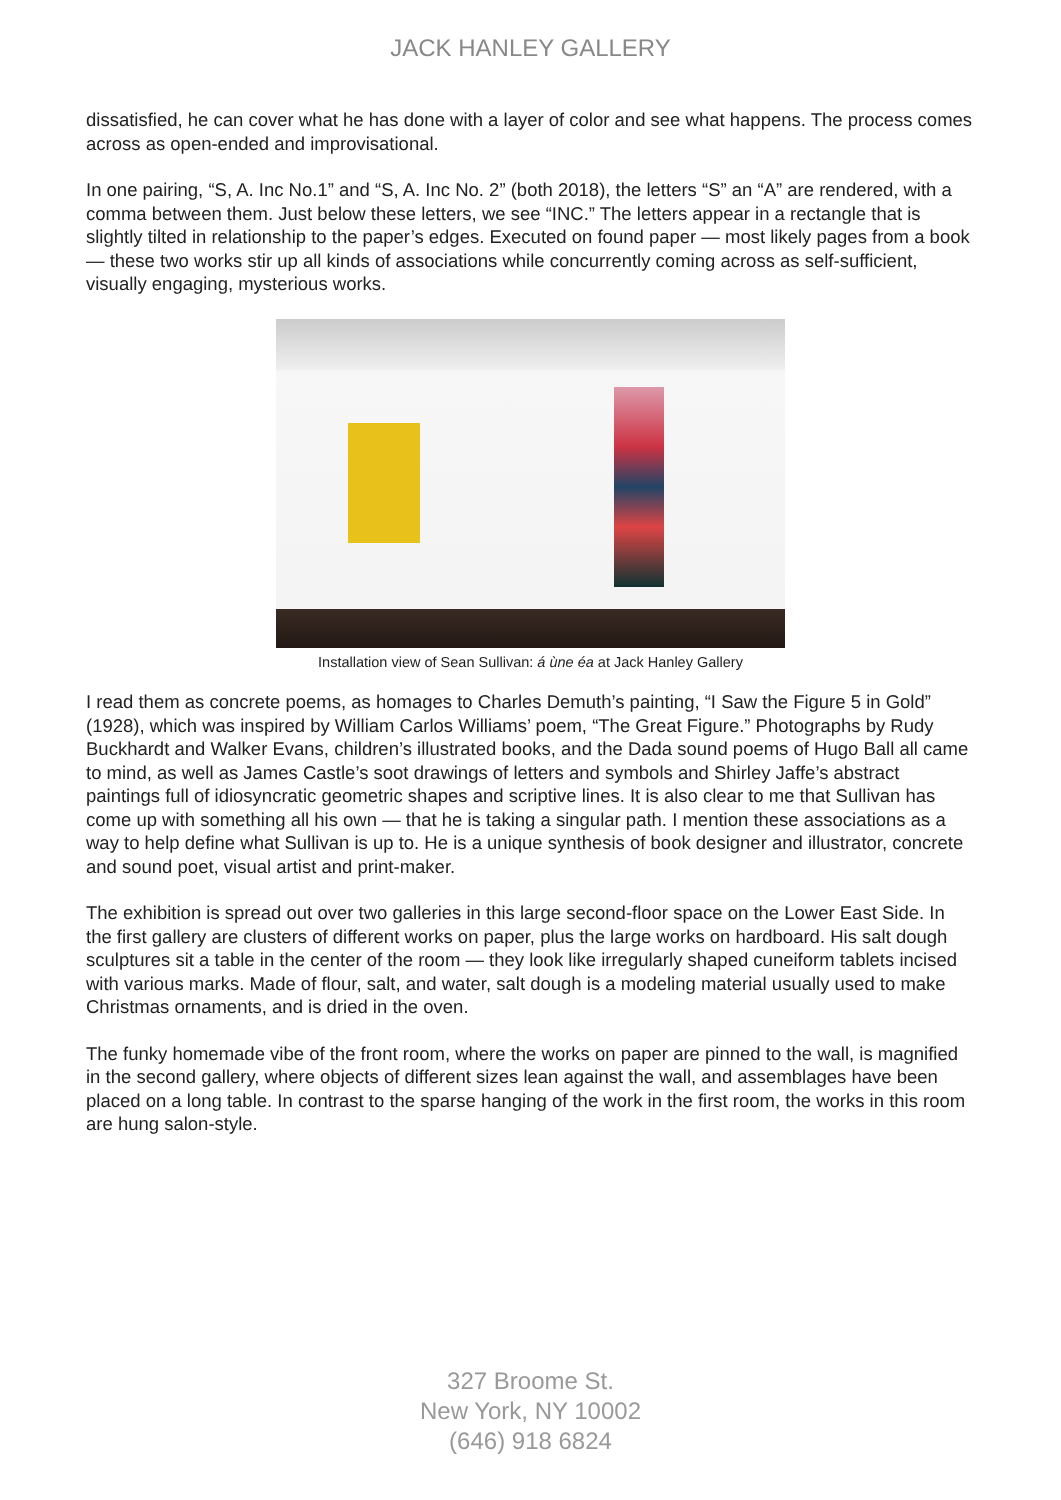JACK HANLEY GALLERY
dissatisfied, he can cover what he has done with a layer of color and see what happens. The process comes across as open-ended and improvisational.
In one pairing, “S, A. Inc No.1” and “S, A. Inc No. 2” (both 2018), the letters “S” an “A” are rendered, with a comma between them. Just below these letters, we see “INC.” The letters appear in a rectangle that is slightly tilted in relationship to the paper’s edges. Executed on found paper — most likely pages from a book — these two works stir up all kinds of associations while concurrently coming across as self-sufficient, visually engaging, mysterious works.
Installation view of Sean Sullivan: á ùne éa at Jack Hanley Gallery
I read them as concrete poems, as homages to Charles Demuth’s painting, “I Saw the Figure 5 in Gold” (1928), which was inspired by William Carlos Williams’ poem, “The Great Figure.” Photographs by Rudy Buckhardt and Walker Evans, children’s illustrated books, and the Dada sound poems of Hugo Ball all came to mind, as well as James Castle’s soot drawings of letters and symbols and Shirley Jaffe’s abstract paintings full of idiosyncratic geometric shapes and scriptive lines. It is also clear to me that Sullivan has come up with something all his own — that he is taking a singular path. I mention these associations as a way to help define what Sullivan is up to. He is a unique synthesis of book designer and illustrator, concrete and sound poet, visual artist and print-maker.
The exhibition is spread out over two galleries in this large second-floor space on the Lower East Side. In the first gallery are clusters of different works on paper, plus the large works on hardboard. His salt dough sculptures sit a table in the center of the room — they look like irregularly shaped cuneiform tablets incised with various marks. Made of flour, salt, and water, salt dough is a modeling material usually used to make Christmas ornaments, and is dried in the oven.
The funky homemade vibe of the front room, where the works on paper are pinned to the wall, is magnified in the second gallery, where objects of different sizes lean against the wall, and assemblages have been placed on a long table. In contrast to the sparse hanging of the work in the first room, the works in this room are hung salon-style.
327 Broome St.
New York, NY 10002
(646) 918 6824